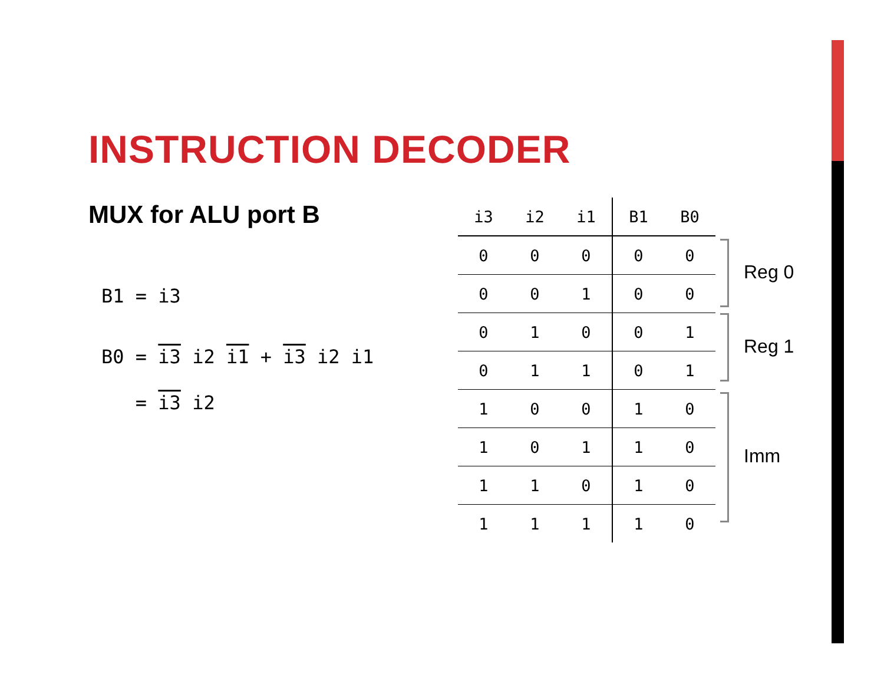INSTRUCTION DECODER
MUX for ALU port B
B1 = i3
B0 = i3 i2 i1 + i3 i2 i1
= i3 i2
| i3 | i2 | i1 | B1 | B0 |
| --- | --- | --- | --- | --- |
| 0 | 0 | 0 | 0 | 0 |
| 0 | 0 | 1 | 0 | 0 |
| 0 | 1 | 0 | 0 | 1 |
| 0 | 1 | 1 | 0 | 1 |
| 1 | 0 | 0 | 1 | 0 |
| 1 | 0 | 1 | 1 | 0 |
| 1 | 1 | 0 | 1 | 0 |
| 1 | 1 | 1 | 1 | 0 |
Reg 0
Reg 1
Imm